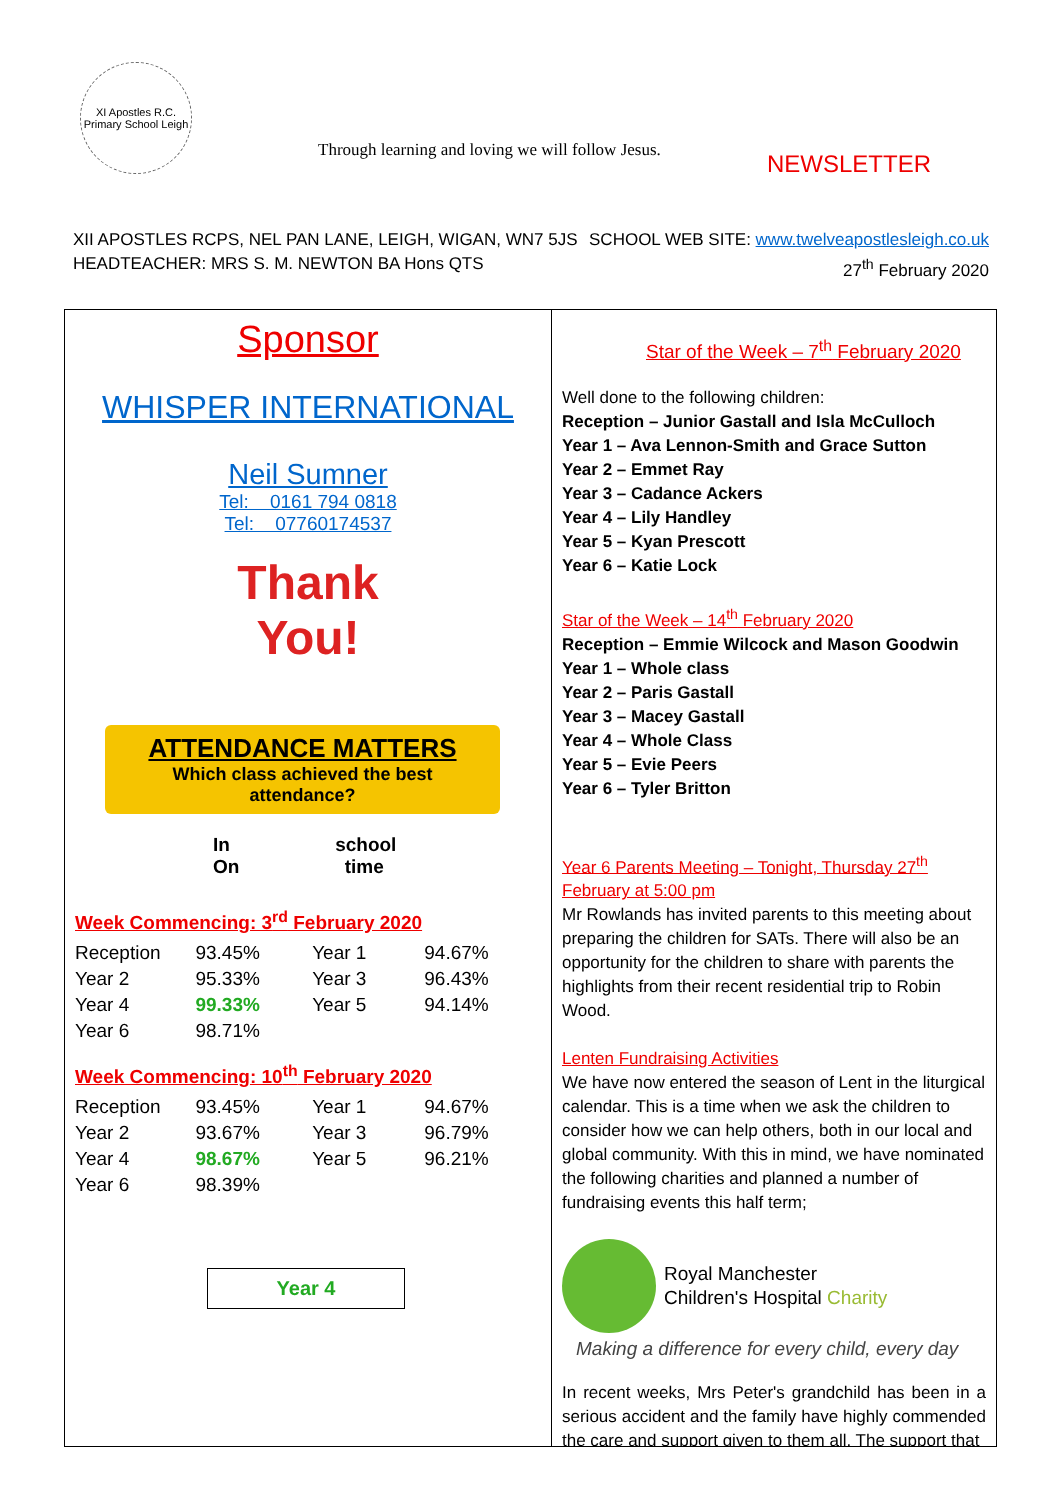XI Apostles R.C. Primary School Leigh
Through learning and loving we will follow Jesus.
NEWSLETTER
XII APOSTLES RCPS, NEL PAN LANE, LEIGH, WIGAN, WN7 5JS
HEADTEACHER: MRS S. M. NEWTON BA Hons QTS
SCHOOL WEB SITE: www.twelveapostlesleigh.co.uk
27<sup>th</sup> February 2020
Sponsor
WHISPER INTERNATIONAL
Neil Sumner
Tel: 0161 794 0818
Tel: 07760174537
Thank
You!
ATTENDANCE MATTERS
Which class achieved the best
attendance?
In school On time
Week Commencing: 3<sup>rd</sup> February 2020
| Reception | 93.45% | Year 1 | 94.67% |
| Year 2 | 95.33% | Year 3 | 96.43% |
| Year 4 | 99.33% | Year 5 | 94.14% |
| Year 6 | 98.71% | | |
Week Commencing: 10<sup>th</sup> February 2020
| Reception | 93.45% | Year 1 | 94.67% |
| Year 2 | 93.67% | Year 3 | 96.79% |
| Year 4 | 98.67% | Year 5 | 96.21% |
| Year 6 | 98.39% | | |
Year 4
Star of the Week – 7<sup>th</sup> February 2020
Well done to the following children:
Reception – Junior Gastall and Isla McCulloch
Year 1 – Ava Lennon-Smith and Grace Sutton
Year 2 – Emmet Ray
Year 3 – Cadance Ackers
Year 4 – Lily Handley
Year 5 – Kyan Prescott
Year 6 – Katie Lock
Star of the Week – 14<sup>th</sup> February 2020
Reception – Emmie Wilcock and Mason Goodwin
Year 1 – Whole class
Year 2 – Paris Gastall
Year 3 – Macey Gastall
Year 4 – Whole Class
Year 5 – Evie Peers
Year 6 – Tyler Britton
Year 6 Parents Meeting – Tonight, Thursday 27<sup>th</sup> February at 5:00 pm
Mr Rowlands has invited parents to this meeting about preparing the children for SATs. There will also be an opportunity for the children to share with parents the highlights from their recent residential trip to Robin Wood.
Lenten Fundraising Activities
We have now entered the season of Lent in the liturgical calendar. This is a time when we ask the children to consider how we can help others, both in our local and global community. With this in mind, we have nominated the following charities and planned a number of fundraising events this half term;
Royal Manchester
Children's Hospital Charity
Making a difference for every child, every day
In recent weeks, Mrs Peter's grandchild has been in a serious accident and the family have highly commended the care and support given to them all. The support that